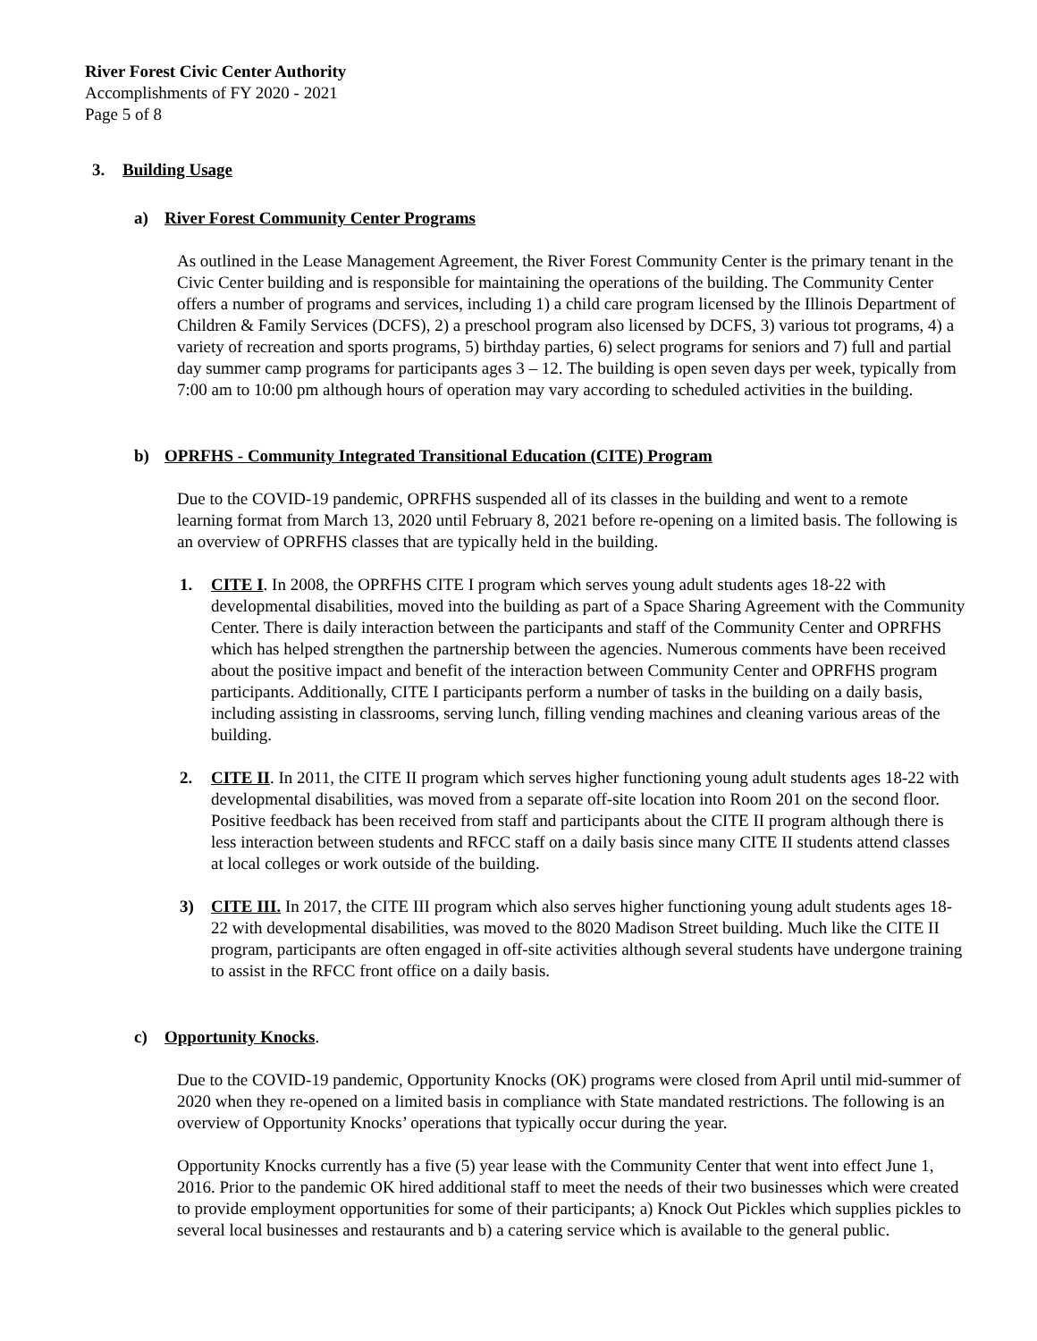River Forest Civic Center Authority
Accomplishments of FY 2020 - 2021
Page 5 of 8
3. Building Usage
a) River Forest Community Center Programs
As outlined in the Lease Management Agreement, the River Forest Community Center is the primary tenant in the Civic Center building and is responsible for maintaining the operations of the building. The Community Center offers a number of programs and services, including 1) a child care program licensed by the Illinois Department of Children & Family Services (DCFS), 2) a preschool program also licensed by DCFS, 3) various tot programs, 4) a variety of recreation and sports programs, 5) birthday parties, 6) select programs for seniors and 7) full and partial day summer camp programs for participants ages 3 – 12. The building is open seven days per week, typically from 7:00 am to 10:00 pm although hours of operation may vary according to scheduled activities in the building.
b) OPRFHS - Community Integrated Transitional Education (CITE) Program
Due to the COVID-19 pandemic, OPRFHS suspended all of its classes in the building and went to a remote learning format from March 13, 2020 until February 8, 2021 before re-opening on a limited basis. The following is an overview of OPRFHS classes that are typically held in the building.
1. CITE I. In 2008, the OPRFHS CITE I program which serves young adult students ages 18-22 with developmental disabilities, moved into the building as part of a Space Sharing Agreement with the Community Center. There is daily interaction between the participants and staff of the Community Center and OPRFHS which has helped strengthen the partnership between the agencies. Numerous comments have been received about the positive impact and benefit of the interaction between Community Center and OPRFHS program participants. Additionally, CITE I participants perform a number of tasks in the building on a daily basis, including assisting in classrooms, serving lunch, filling vending machines and cleaning various areas of the building.
2. CITE II. In 2011, the CITE II program which serves higher functioning young adult students ages 18-22 with developmental disabilities, was moved from a separate off-site location into Room 201 on the second floor. Positive feedback has been received from staff and participants about the CITE II program although there is less interaction between students and RFCC staff on a daily basis since many CITE II students attend classes at local colleges or work outside of the building.
3) CITE III. In 2017, the CITE III program which also serves higher functioning young adult students ages 18-22 with developmental disabilities, was moved to the 8020 Madison Street building. Much like the CITE II program, participants are often engaged in off-site activities although several students have undergone training to assist in the RFCC front office on a daily basis.
c) Opportunity Knocks.
Due to the COVID-19 pandemic, Opportunity Knocks (OK) programs were closed from April until mid-summer of 2020 when they re-opened on a limited basis in compliance with State mandated restrictions. The following is an overview of Opportunity Knocks’ operations that typically occur during the year.
Opportunity Knocks currently has a five (5) year lease with the Community Center that went into effect June 1, 2016. Prior to the pandemic OK hired additional staff to meet the needs of their two businesses which were created to provide employment opportunities for some of their participants; a) Knock Out Pickles which supplies pickles to several local businesses and restaurants and b) a catering service which is available to the general public.